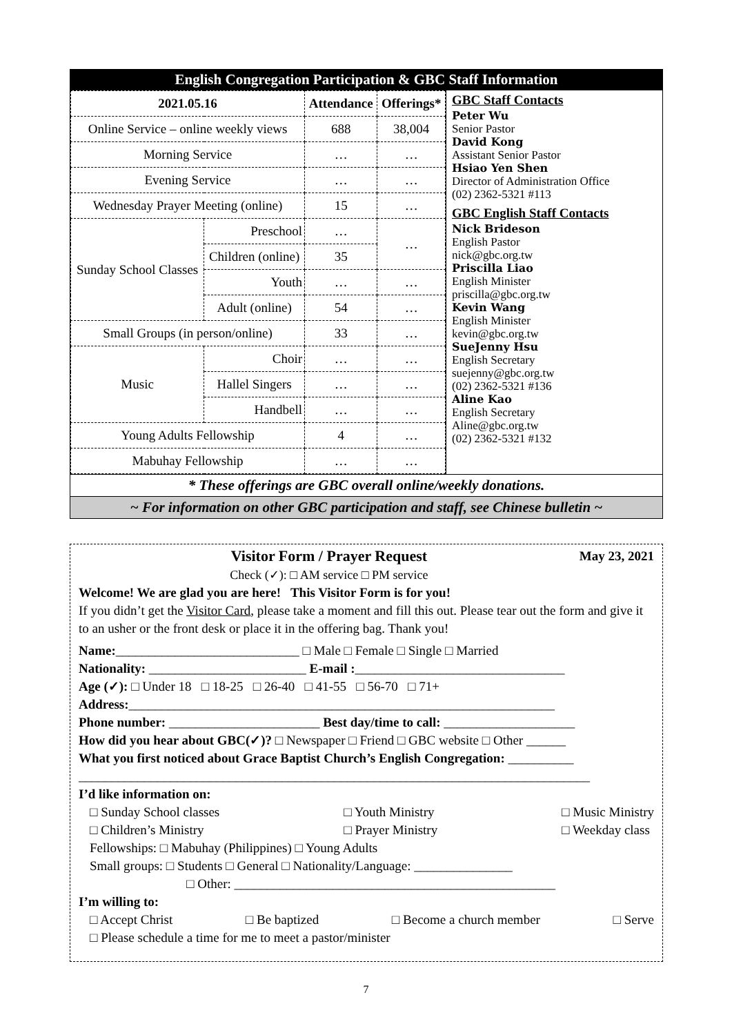English Congregation Participation & GBC Staff Information
| 2021.05.16 | | Attendance | Offerings* |
| --- | --- | --- | --- |
| Online Service – online weekly views | | 688 | 38,004 |
| Morning Service | | … | … |
| Evening Service | | … | … |
| Wednesday Prayer Meeting (online) | | 15 | … |
| Sunday School Classes | Preschool | … | … |
| | Children (online) | 35 | |
| | Youth | … | … |
| | Adult (online) | 54 | … |
| Small Groups (in person/online) | | 33 | … |
| Music | Choir | … | … |
| | Hallel Singers | … | … |
| | Handbell | … | … |
| Young Adults Fellowship | | 4 | … |
| Mabuhay Fellowship | | … | … |
GBC Staff Contacts
Peter Wu
Senior Pastor
David Kong
Assistant Senior Pastor
Hsiao Yen Shen
Director of Administration Office
(02) 2362-5321 #113
GBC English Staff Contacts
Nick Brideson
English Pastor
nick@gbc.org.tw
Priscilla Liao
English Minister
priscilla@gbc.org.tw
Kevin Wang
English Minister
kevin@gbc.org.tw
SueJenny Hsu
English Secretary
suejenny@gbc.org.tw
(02) 2362-5321 #136
Aline Kao
English Secretary
Aline@gbc.org.tw
(02) 2362-5321 #132
* These offerings are GBC overall online/weekly donations.
~ For information on other GBC participation and staff, see Chinese bulletin ~
Visitor Form / Prayer Request
Check (✓): □ AM service □ PM service May 23, 2021
Welcome! We are glad you are here! This Visitor Form is for you!
If you didn’t get the Visitor Card, please take a moment and fill this out. Please tear out the form and give it to an usher or the front desk or place it in the offering bag. Thank you!
Name:____________________________ □ Male □ Female □ Single □ Married
Nationality: ________________________ E-mail :________________________________
Age (✓): □ Under 18 □ 18-25 □ 26-40 □ 41-55 □ 56-70 □ 71+
Address:_________________________________________________________________
Phone number: _______________________ Best day/time to call: ____________________
How did you hear about GBC(✓)? □ Newspaper □ Friend □ GBC website □ Other ______
What you first noticed about Grace Baptist Church’s English Congregation: __________
______________________________________________________________________________
I’d like information on:
□ Sunday School classes
□ Children’s Ministry □ Youth Ministry
□ Prayer Ministry □ Music Ministry
□ Weekday class
Fellowships: □ Mabuhay (Philippines) □ Young Adults
Small groups: □ Students □ General □ Nationality/Language: _______________
□ Other: _________________________________________________
I’m willing to:
□ Accept Christ □ Be baptized □ Become a church member □ Serve
□ Please schedule a time for me to meet a pastor/minister
7